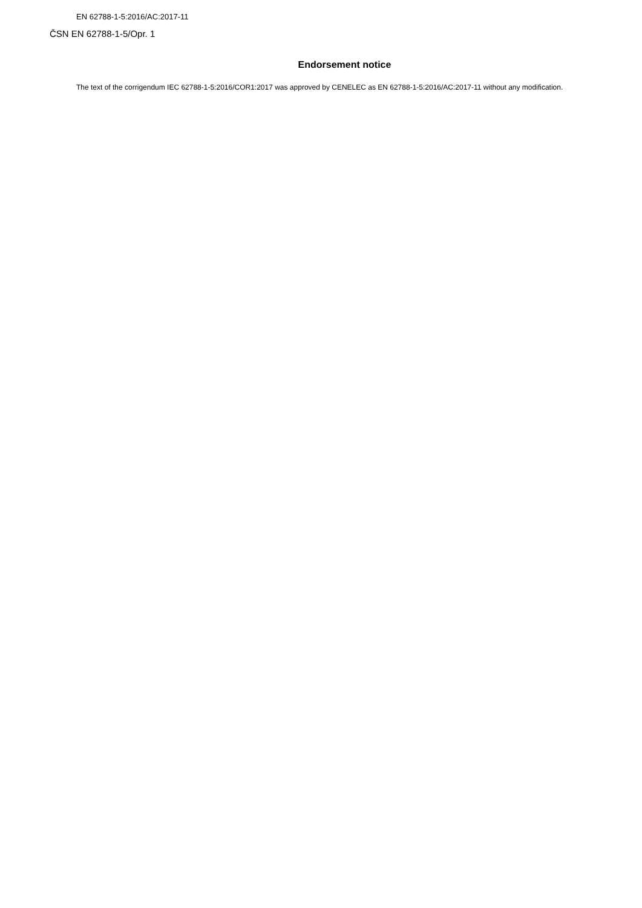EN 62788-1-5:2016/AC:2017-11
ČSN EN 62788-1-5/Opr. 1
Endorsement notice
The text of the corrigendum IEC 62788-1-5:2016/COR1:2017 was approved by CENELEC as EN 62788-1-5:2016/AC:2017-11 without any modification.